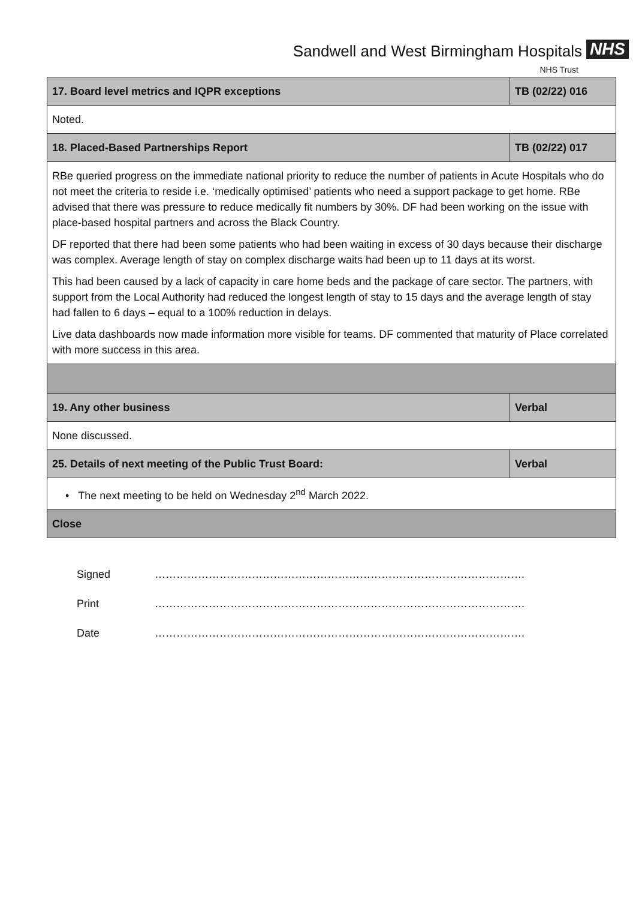Sandwell and West Birmingham Hospitals NHS
NHS Trust
| 17. Board level metrics and IQPR exceptions | TB (02/22) 016 |
| Noted. | |
| 18. Placed-Based Partnerships Report | TB (02/22) 017 |
| RBe queried progress on the immediate national priority to reduce the number of patients in Acute Hospitals who do not meet the criteria to reside i.e. ‘medically optimised’ patients who need a support package to get home. RBe advised that there was pressure to reduce medically fit numbers by 30%. DF had been working on the issue with place-based hospital partners and across the Black Country. DF reported that there had been some patients who had been waiting in excess of 30 days because their discharge was complex. Average length of stay on complex discharge waits had been up to 11 days at its worst. This had been caused by a lack of capacity in care home beds and the package of care sector. The partners, with support from the Local Authority had reduced the longest length of stay to 15 days and the average length of stay had fallen to 6 days – equal to a 100% reduction in delays. Live data dashboards now made information more visible for teams. DF commented that maturity of Place correlated with more success in this area. | |
| 19. Any other business | Verbal |
| None discussed. | |
| 25. Details of next meeting of the Public Trust Board: | Verbal |
| • The next meeting to be held on Wednesday 2<sup>nd</sup> March 2022. | |
| Close | |
Signed ………………………………………………………………………………………….
Print ………………………………………………………………………………………….
Date ………………………………………………………………………………………….